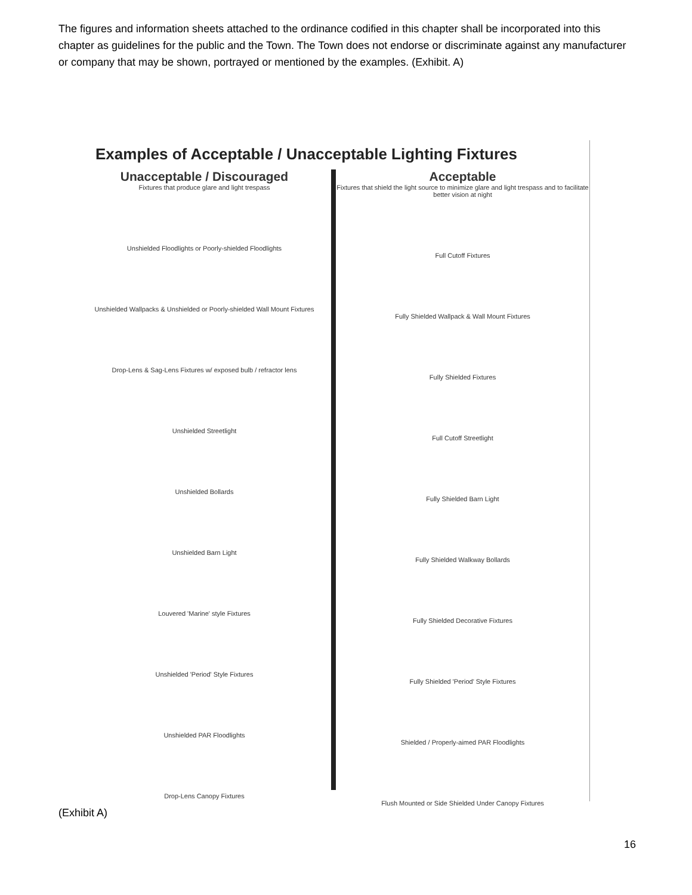The figures and information sheets attached to the ordinance codified in this chapter shall be incorporated into this chapter as guidelines for the public and the Town. The Town does not endorse or discriminate against any manufacturer or company that may be shown, portrayed or mentioned by the examples. (Exhibit. A)
Examples of Acceptable / Unacceptable Lighting Fixtures
Unacceptable / Discouraged
Fixtures that produce glare and light trespass
Unshielded Floodlights or Poorly-shielded Floodlights
Unshielded Wallpacks & Unshielded or Poorly-shielded Wall Mount Fixtures
Drop-Lens & Sag-Lens Fixtures w/ exposed bulb / refractor lens
Unshielded Streetlight
Unshielded Bollards
Unshielded Barn Light
Louvered 'Marine' style Fixtures
Unshielded 'Period' Style Fixtures
Unshielded PAR Floodlights
Drop-Lens Canopy Fixtures
Acceptable
Fixtures that shield the light source to minimize glare and light trespass and to facilitate better vision at night
Full Cutoff Fixtures
Fully Shielded Wallpack & Wall Mount Fixtures
Fully Shielded Fixtures
Full Cutoff Streetlight
Fully Shielded Barn Light
Fully Shielded Walkway Bollards
Fully Shielded Decorative Fixtures
Fully Shielded 'Period' Style Fixtures
Shielded / Properly-aimed PAR Floodlights
Flush Mounted or Side Shielded Under Canopy Fixtures
(Exhibit A)
16